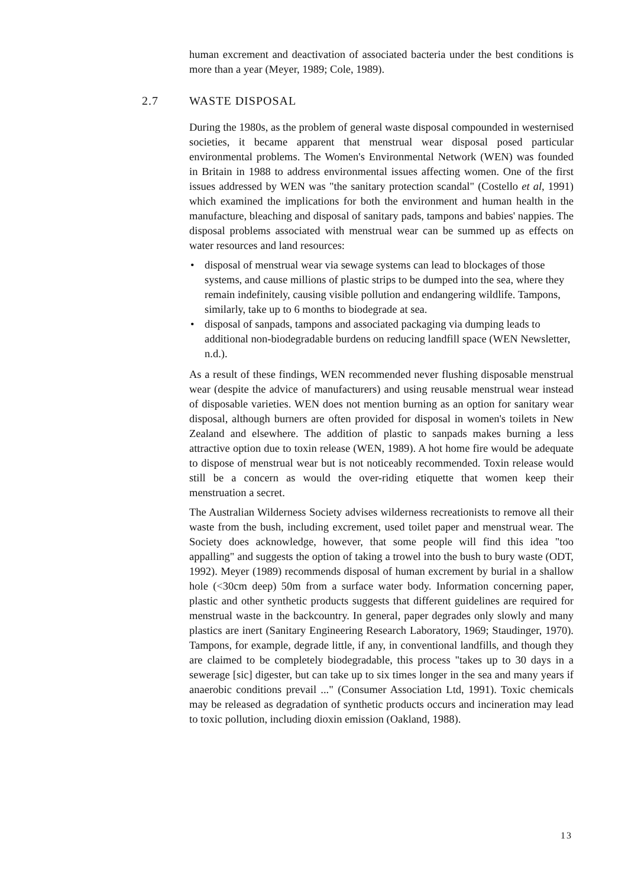human excrement and deactivation of associated bacteria under the best conditions is more than a year (Meyer, 1989; Cole, 1989).
2.7 WASTE DISPOSAL
During the 1980s, as the problem of general waste disposal compounded in westernised societies, it became apparent that menstrual wear disposal posed particular environmental problems. The Women's Environmental Network (WEN) was founded in Britain in 1988 to address environmental issues affecting women. One of the first issues addressed by WEN was "the sanitary protection scandal" (Costello et al, 1991) which examined the implications for both the environment and human health in the manufacture, bleaching and disposal of sanitary pads, tampons and babies' nappies. The disposal problems associated with menstrual wear can be summed up as effects on water resources and land resources:
• disposal of menstrual wear via sewage systems can lead to blockages of those systems, and cause millions of plastic strips to be dumped into the sea, where they remain indefinitely, causing visible pollution and endangering wildlife. Tampons, similarly, take up to 6 months to biodegrade at sea.
• disposal of sanpads, tampons and associated packaging via dumping leads to additional non-biodegradable burdens on reducing landfill space (WEN Newsletter, n.d.).
As a result of these findings, WEN recommended never flushing disposable menstrual wear (despite the advice of manufacturers) and using reusable menstrual wear instead of disposable varieties. WEN does not mention burning as an option for sanitary wear disposal, although burners are often provided for disposal in women's toilets in New Zealand and elsewhere. The addition of plastic to sanpads makes burning a less attractive option due to toxin release (WEN, 1989). A hot home fire would be adequate to dispose of menstrual wear but is not noticeably recommended. Toxin release would still be a concern as would the over-riding etiquette that women keep their menstruation a secret.
The Australian Wilderness Society advises wilderness recreationists to remove all their waste from the bush, including excrement, used toilet paper and menstrual wear. The Society does acknowledge, however, that some people will find this idea "too appalling" and suggests the option of taking a trowel into the bush to bury waste (ODT, 1992). Meyer (1989) recommends disposal of human excrement by burial in a shallow hole (<30cm deep) 50m from a surface water body. Information concerning paper, plastic and other synthetic products suggests that different guidelines are required for menstrual waste in the backcountry. In general, paper degrades only slowly and many plastics are inert (Sanitary Engineering Research Laboratory, 1969; Staudinger, 1970). Tampons, for example, degrade little, if any, in conventional landfills, and though they are claimed to be completely biodegradable, this process "takes up to 30 days in a sewerage [sic] digester, but can take up to six times longer in the sea and many years if anaerobic conditions prevail ..." (Consumer Association Ltd, 1991). Toxic chemicals may be released as degradation of synthetic products occurs and incineration may lead to toxic pollution, including dioxin emission (Oakland, 1988).
13